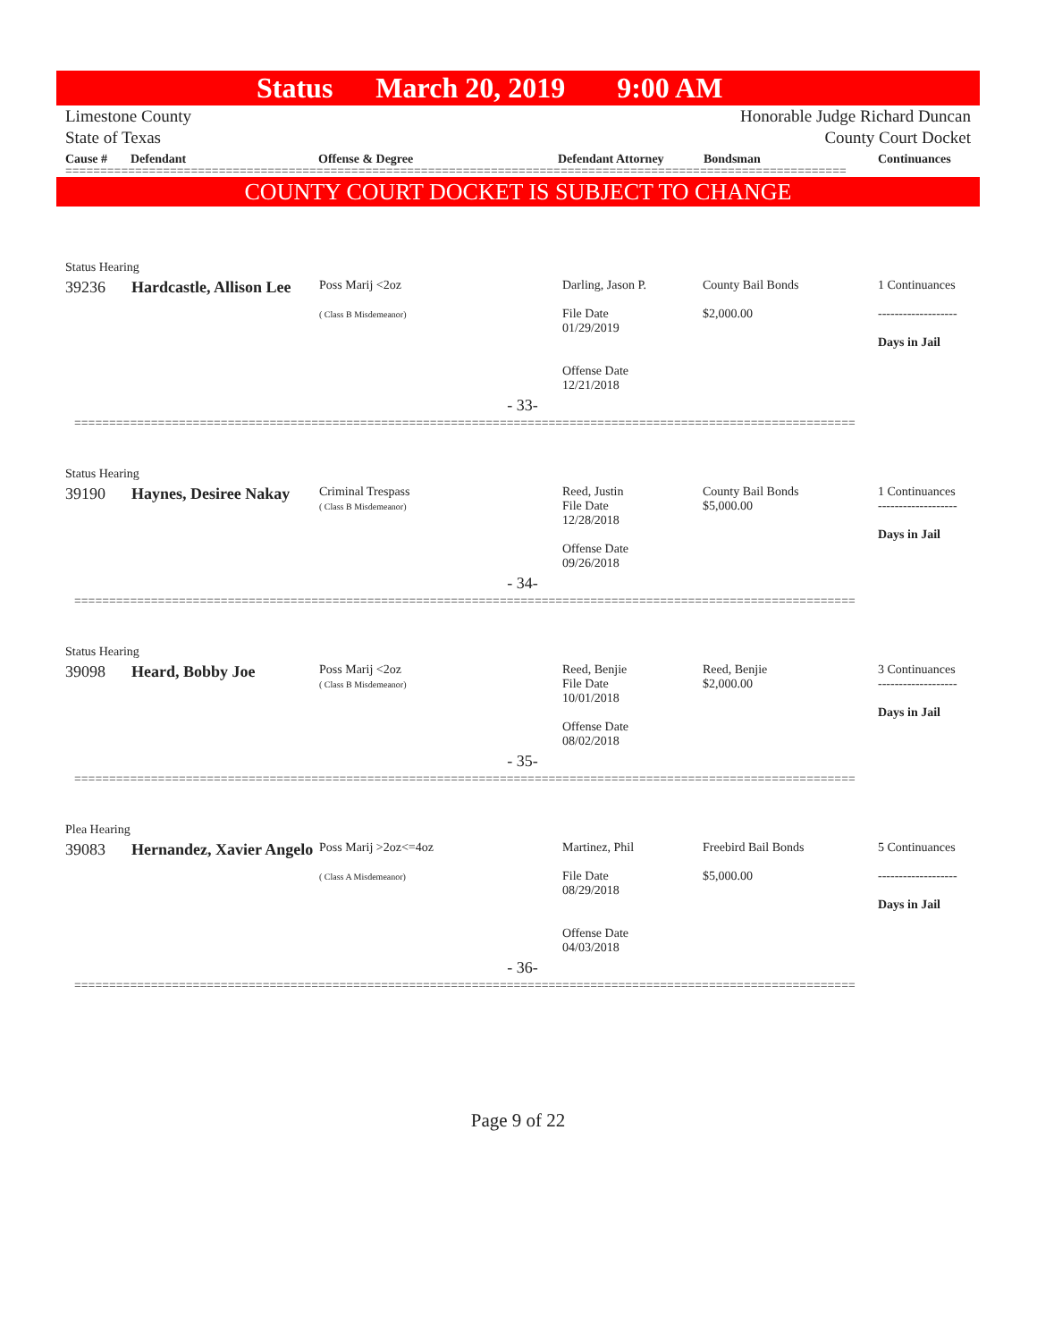Status March 20, 2019 9:00 AM
Limestone County
State of Texas
Honorable Judge Richard Duncan
County Court Docket
Cause # Defendant Offense & Degree Defendant Attorney Bondsman Continuances
================================================================================================================
COUNTY COURT DOCKET IS SUBJECT TO CHANGE
| Status Hearing | | | | | |
| 39236 | Hardcastle, Allison Lee | Poss Marij <2oz ( Class B Misdemeanor) | Darling, Jason P. File Date 01/29/2019 Offense Date 12/21/2018 | County Bail Bonds $2,000.00 | 1 Continuances ------------------- Days in Jail |
| - 33- | | | | | |
| ================================================================================================================ | | | | | |
| Status Hearing | | | | | |
| 39190 | Haynes, Desiree Nakay | Criminal Trespass ( Class B Misdemeanor) | Reed, Justin File Date 12/28/2018 Offense Date 09/26/2018 | County Bail Bonds $5,000.00 | 1 Continuances ------------------- Days in Jail |
| - 34- | | | | | |
| ================================================================================================================ | | | | | |
| Status Hearing | | | | | |
| 39098 | Heard, Bobby Joe | Poss Marij <2oz ( Class B Misdemeanor) | Reed, Benjie File Date 10/01/2018 Offense Date 08/02/2018 | Reed, Benjie $2,000.00 | 3 Continuances ------------------- Days in Jail |
| - 35- | | | | | |
| ================================================================================================================ | | | | | |
| Plea Hearing | | | | | |
| 39083 | Hernandez, Xavier Angelo | Poss Marij >2oz<=4oz ( Class A Misdemeanor) | Martinez, Phil File Date 08/29/2018 Offense Date 04/03/2018 | Freebird Bail Bonds $5,000.00 | 5 Continuances ------------------- Days in Jail |
| - 36- | | | | | |
| ================================================================================================================ | | | | | |
Page 9 of 22